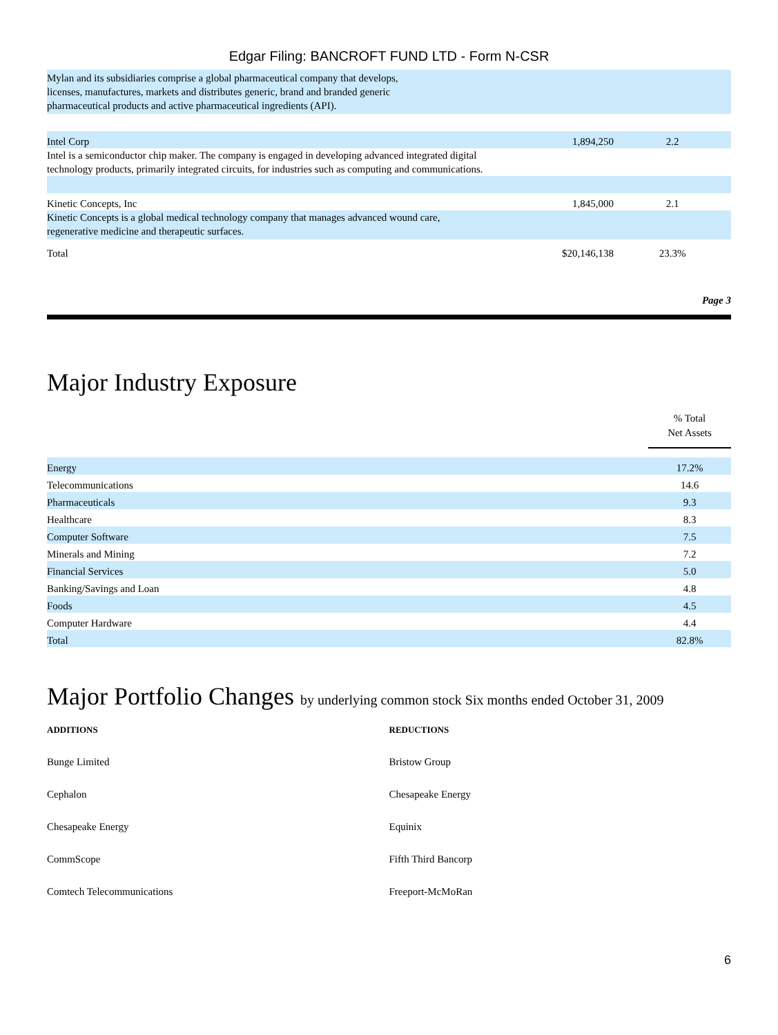Edgar Filing: BANCROFT FUND LTD - Form N-CSR
| Mylan and its subsidiaries comprise a global pharmaceutical company that develops, licenses, manufactures, markets and distributes generic, brand and branded generic pharmaceutical products and active pharmaceutical ingredients (API). | | |
| Intel Corp | 1,894,250 | 2.2 |
| Intel is a semiconductor chip maker. The company is engaged in developing advanced integrated digital technology products, primarily integrated circuits, for industries such as computing and communications. | | |
| Kinetic Concepts, Inc | 1,845,000 | 2.1 |
| Kinetic Concepts is a global medical technology company that manages advanced wound care, regenerative medicine and therapeutic surfaces. | | |
| Total | $20,146,138 | 23.3% |
Page 3
Major Industry Exposure
| | % Total Net Assets |
| Energy | 17.2% |
| Telecommunications | 14.6 |
| Pharmaceuticals | 9.3 |
| Healthcare | 8.3 |
| Computer Software | 7.5 |
| Minerals and Mining | 7.2 |
| Financial Services | 5.0 |
| Banking/Savings and Loan | 4.8 |
| Foods | 4.5 |
| Computer Hardware | 4.4 |
| Total | 82.8% |
Major Portfolio Changes by underlying common stock Six months ended October 31, 2009
ADDITIONS
Bunge Limited
Cephalon
Chesapeake Energy
CommScope
Comtech Telecommunications
REDUCTIONS
Bristow Group
Chesapeake Energy
Equinix
Fifth Third Bancorp
Freeport-McMoRan
6